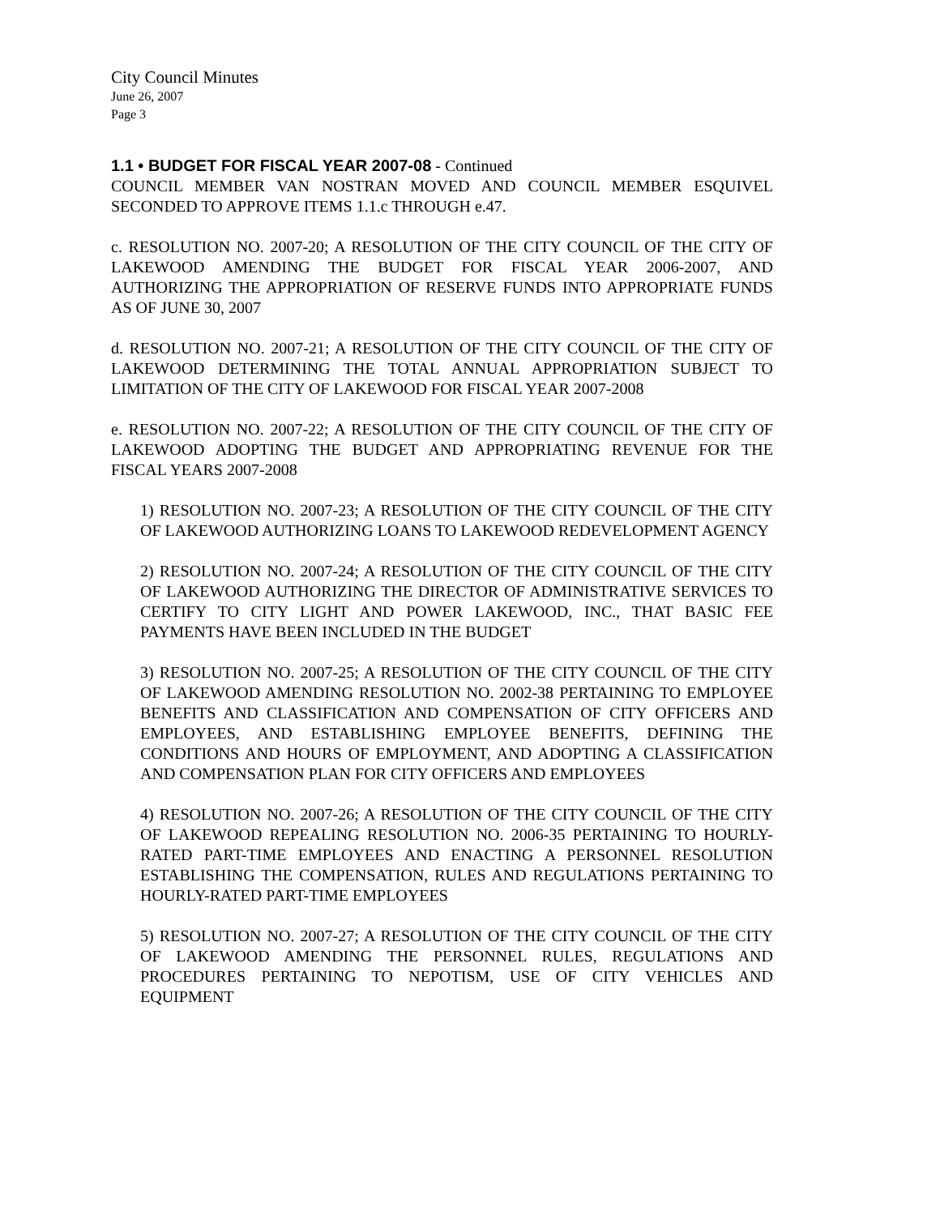City Council Minutes
June 26, 2007
Page 3
1.1 • BUDGET FOR FISCAL YEAR 2007-08 - Continued
COUNCIL MEMBER VAN NOSTRAN MOVED AND COUNCIL MEMBER ESQUIVEL SECONDED TO APPROVE ITEMS 1.1.c THROUGH e.47.
c. RESOLUTION NO. 2007-20; A RESOLUTION OF THE CITY COUNCIL OF THE CITY OF LAKEWOOD AMENDING THE BUDGET FOR FISCAL YEAR 2006-2007, AND AUTHORIZING THE APPROPRIATION OF RESERVE FUNDS INTO APPROPRIATE FUNDS AS OF JUNE 30, 2007
d. RESOLUTION NO. 2007-21; A RESOLUTION OF THE CITY COUNCIL OF THE CITY OF LAKEWOOD DETERMINING THE TOTAL ANNUAL APPROPRIATION SUBJECT TO LIMITATION OF THE CITY OF LAKEWOOD FOR FISCAL YEAR 2007-2008
e. RESOLUTION NO. 2007-22; A RESOLUTION OF THE CITY COUNCIL OF THE CITY OF LAKEWOOD ADOPTING THE BUDGET AND APPROPRIATING REVENUE FOR THE FISCAL YEARS 2007-2008
1) RESOLUTION NO. 2007-23; A RESOLUTION OF THE CITY COUNCIL OF THE CITY OF LAKEWOOD AUTHORIZING LOANS TO LAKEWOOD REDEVELOPMENT AGENCY
2) RESOLUTION NO. 2007-24; A RESOLUTION OF THE CITY COUNCIL OF THE CITY OF LAKEWOOD AUTHORIZING THE DIRECTOR OF ADMINISTRATIVE SERVICES TO CERTIFY TO CITY LIGHT AND POWER LAKEWOOD, INC., THAT BASIC FEE PAYMENTS HAVE BEEN INCLUDED IN THE BUDGET
3) RESOLUTION NO. 2007-25; A RESOLUTION OF THE CITY COUNCIL OF THE CITY OF LAKEWOOD AMENDING RESOLUTION NO. 2002-38 PERTAINING TO EMPLOYEE BENEFITS AND CLASSIFICATION AND COMPENSATION OF CITY OFFICERS AND EMPLOYEES, AND ESTABLISHING EMPLOYEE BENEFITS, DEFINING THE CONDITIONS AND HOURS OF EMPLOYMENT, AND ADOPTING A CLASSIFICATION AND COMPENSATION PLAN FOR CITY OFFICERS AND EMPLOYEES
4) RESOLUTION NO. 2007-26; A RESOLUTION OF THE CITY COUNCIL OF THE CITY OF LAKEWOOD REPEALING RESOLUTION NO. 2006-35 PERTAINING TO HOURLY-RATED PART-TIME EMPLOYEES AND ENACTING A PERSONNEL RESOLUTION ESTABLISHING THE COMPENSATION, RULES AND REGULATIONS PERTAINING TO HOURLY-RATED PART-TIME EMPLOYEES
5) RESOLUTION NO. 2007-27; A RESOLUTION OF THE CITY COUNCIL OF THE CITY OF LAKEWOOD AMENDING THE PERSONNEL RULES, REGULATIONS AND PROCEDURES PERTAINING TO NEPOTISM, USE OF CITY VEHICLES AND EQUIPMENT